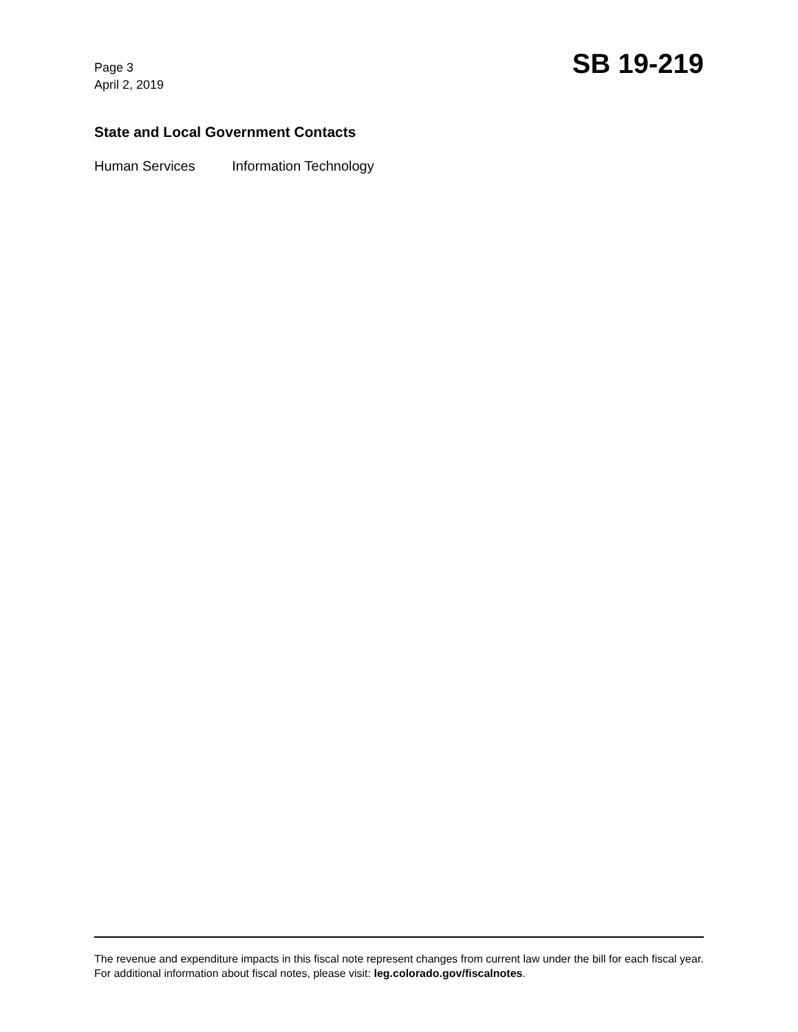Page 3
April 2, 2019
SB 19-219
State and Local Government Contacts
Human Services Information Technology
The revenue and expenditure impacts in this fiscal note represent changes from current law under the bill for each fiscal year. For additional information about fiscal notes, please visit: leg.colorado.gov/fiscalnotes.